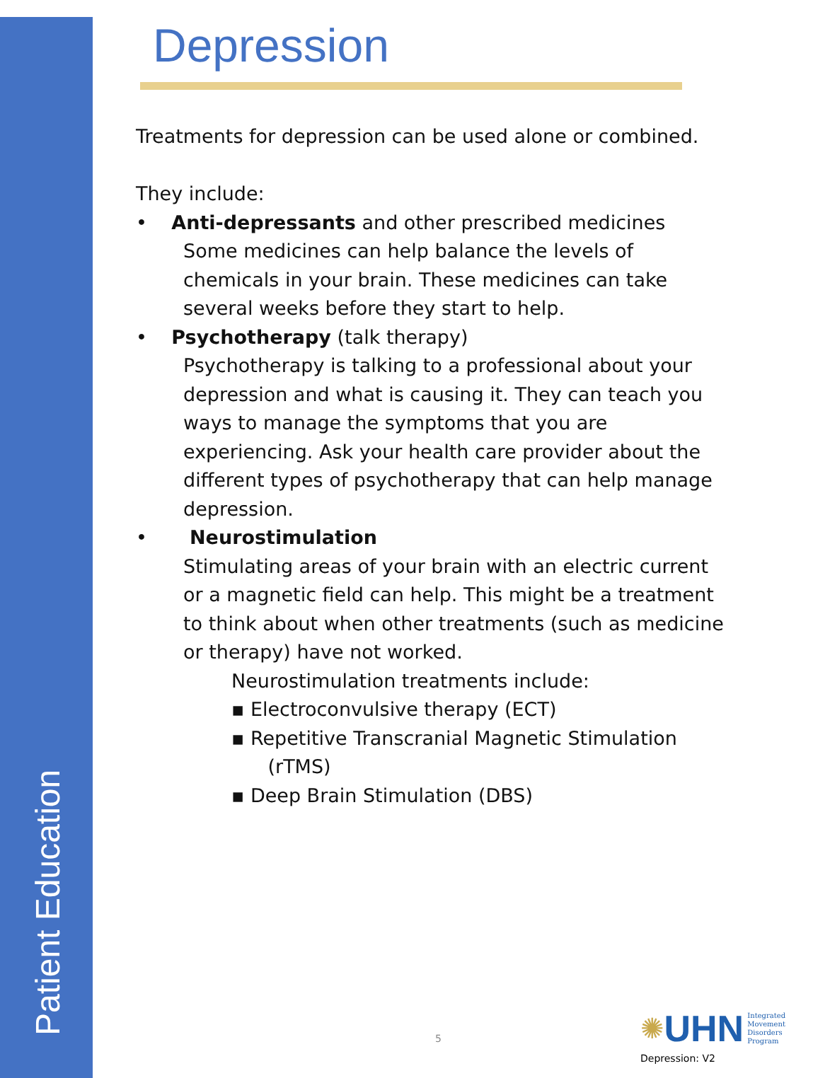Patient Education
Depression
Treatments for depression can be used alone or combined.
They include:
• Anti-depressants and other prescribed medicines
Some medicines can help balance the levels of chemicals in your brain. These medicines can take several weeks before they start to help.
• Psychotherapy (talk therapy)
Psychotherapy is talking to a professional about your depression and what is causing it. They can teach you ways to manage the symptoms that you are experiencing. Ask your health care provider about the different types of psychotherapy that can help manage depression.
• Neurostimulation
Stimulating areas of your brain with an electric current or a magnetic field can help. This might be a treatment to think about when other treatments (such as medicine or therapy) have not worked.
Neurostimulation treatments include:
▪ Electroconvulsive therapy (ECT)
▪ Repetitive Transcranial Magnetic Stimulation
(rTMS)
▪ Deep Brain Stimulation (DBS)
5
✺UHN Integrated
Movement
Disorders
Program
Depression: V2